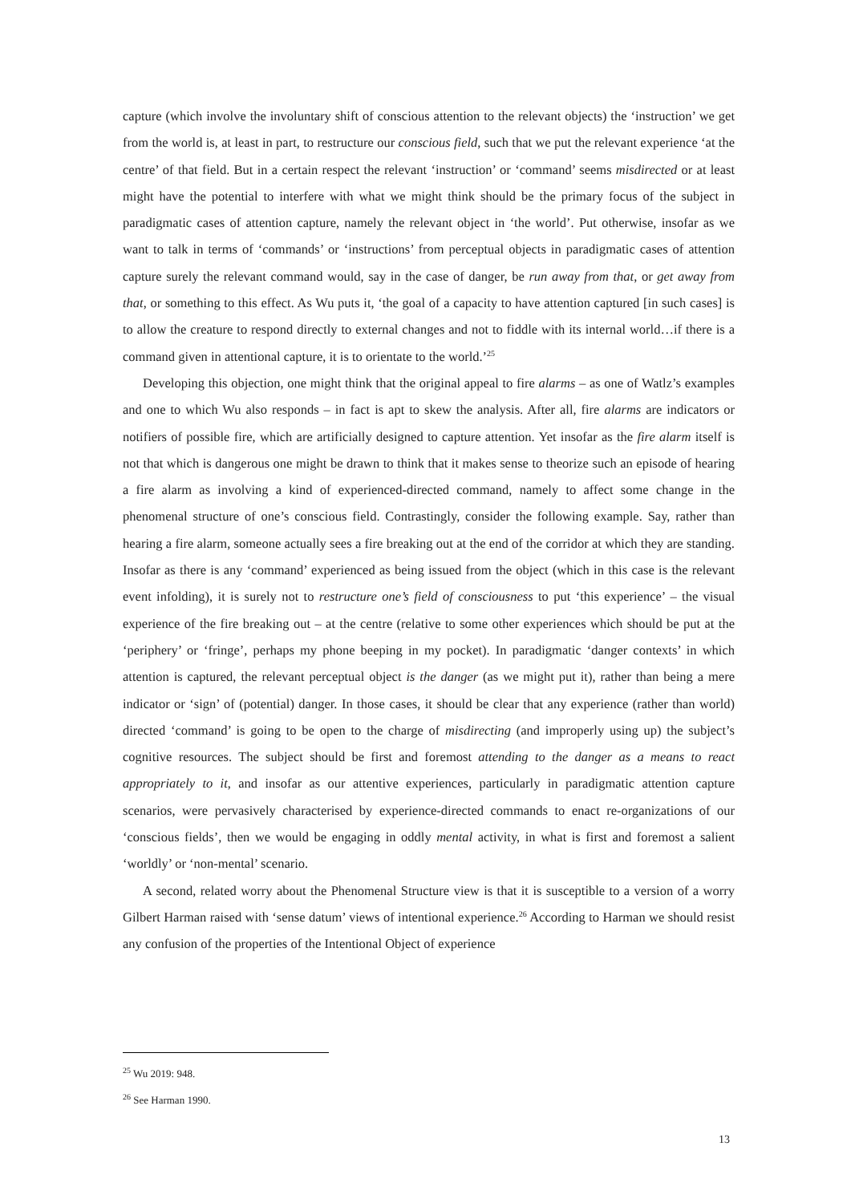capture (which involve the involuntary shift of conscious attention to the relevant objects) the ‘instruction’ we get from the world is, at least in part, to restructure our conscious field, such that we put the relevant experience ‘at the centre’ of that field. But in a certain respect the relevant ‘instruction’ or ‘command’ seems misdirected or at least might have the potential to interfere with what we might think should be the primary focus of the subject in paradigmatic cases of attention capture, namely the relevant object in ‘the world’. Put otherwise, insofar as we want to talk in terms of ‘commands’ or ‘instructions’ from perceptual objects in paradigmatic cases of attention capture surely the relevant command would, say in the case of danger, be run away from that, or get away from that, or something to this effect. As Wu puts it, ‘the goal of a capacity to have attention captured [in such cases] is to allow the creature to respond directly to external changes and not to fiddle with its internal world…if there is a command given in attentional capture, it is to orientate to the world.’<sup>25</sup>
Developing this objection, one might think that the original appeal to fire alarms – as one of Watlz’s examples and one to which Wu also responds – in fact is apt to skew the analysis. After all, fire alarms are indicators or notifiers of possible fire, which are artificially designed to capture attention. Yet insofar as the fire alarm itself is not that which is dangerous one might be drawn to think that it makes sense to theorize such an episode of hearing a fire alarm as involving a kind of experienced-directed command, namely to affect some change in the phenomenal structure of one’s conscious field. Contrastingly, consider the following example. Say, rather than hearing a fire alarm, someone actually sees a fire breaking out at the end of the corridor at which they are standing. Insofar as there is any ‘command’ experienced as being issued from the object (which in this case is the relevant event infolding), it is surely not to restructure one’s field of consciousness to put ‘this experience’ – the visual experience of the fire breaking out – at the centre (relative to some other experiences which should be put at the ‘periphery’ or ‘fringe’, perhaps my phone beeping in my pocket). In paradigmatic ‘danger contexts’ in which attention is captured, the relevant perceptual object is the danger (as we might put it), rather than being a mere indicator or ‘sign’ of (potential) danger. In those cases, it should be clear that any experience (rather than world) directed ‘command’ is going to be open to the charge of misdirecting (and improperly using up) the subject’s cognitive resources. The subject should be first and foremost attending to the danger as a means to react appropriately to it, and insofar as our attentive experiences, particularly in paradigmatic attention capture scenarios, were pervasively characterised by experience-directed commands to enact re-organizations of our ‘conscious fields’, then we would be engaging in oddly mental activity, in what is first and foremost a salient ‘worldly’ or ‘non-mental’ scenario.
A second, related worry about the Phenomenal Structure view is that it is susceptible to a version of a worry Gilbert Harman raised with ‘sense datum’ views of intentional experience.<sup>26</sup> According to Harman we should resist any confusion of the properties of the Intentional Object of experience
<sup>25</sup> Wu 2019: 948.
<sup>26</sup> See Harman 1990.
13